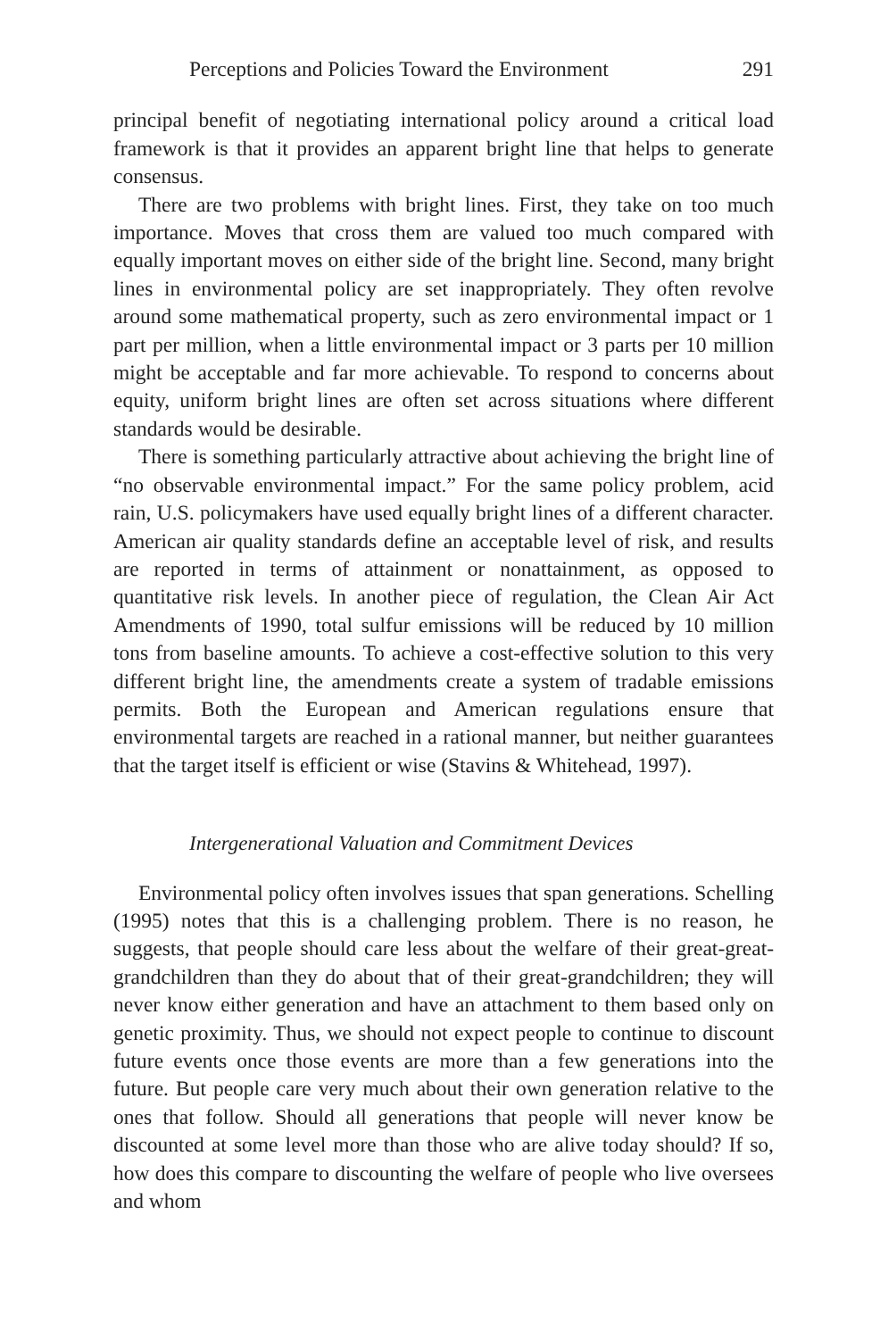Perceptions and Policies Toward the Environment 291
principal benefit of negotiating international policy around a critical load framework is that it provides an apparent bright line that helps to generate consensus.
There are two problems with bright lines. First, they take on too much importance. Moves that cross them are valued too much compared with equally important moves on either side of the bright line. Second, many bright lines in environmental policy are set inappropriately. They often revolve around some mathematical property, such as zero environmental impact or 1 part per million, when a little environmental impact or 3 parts per 10 million might be acceptable and far more achievable. To respond to concerns about equity, uniform bright lines are often set across situations where different standards would be desirable.
There is something particularly attractive about achieving the bright line of “no observable environmental impact.” For the same policy problem, acid rain, U.S. policymakers have used equally bright lines of a different character. American air quality standards define an acceptable level of risk, and results are reported in terms of attainment or nonattainment, as opposed to quantitative risk levels. In another piece of regulation, the Clean Air Act Amendments of 1990, total sulfur emissions will be reduced by 10 million tons from baseline amounts. To achieve a cost-effective solution to this very different bright line, the amendments create a system of tradable emissions permits. Both the European and American regulations ensure that environmental targets are reached in a rational manner, but neither guarantees that the target itself is efficient or wise (Stavins & Whitehead, 1997).
Intergenerational Valuation and Commitment Devices
Environmental policy often involves issues that span generations. Schelling (1995) notes that this is a challenging problem. There is no reason, he suggests, that people should care less about the welfare of their great-great-grandchildren than they do about that of their great-grandchildren; they will never know either generation and have an attachment to them based only on genetic proximity. Thus, we should not expect people to continue to discount future events once those events are more than a few generations into the future. But people care very much about their own generation relative to the ones that follow. Should all generations that people will never know be discounted at some level more than those who are alive today should? If so, how does this compare to discounting the welfare of people who live oversees and whom